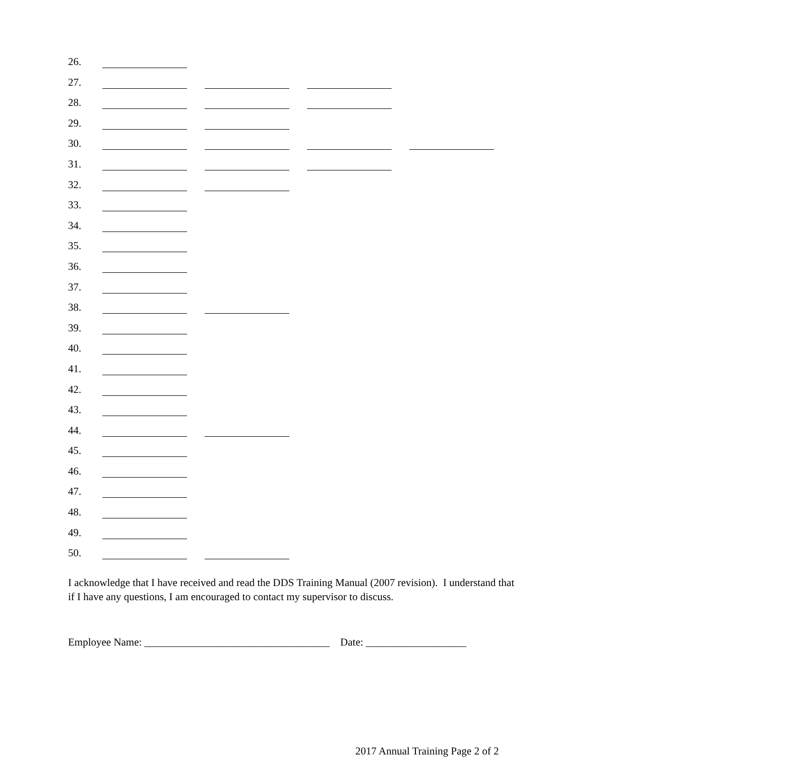26.
27.
28.
29.
30.
31.
32.
33.
34.
35.
36.
37.
38.
39.
40.
41.
42.
43.
44.
45.
46.
47.
48.
49.
50.
I acknowledge that I have received and read the DDS Training Manual (2007 revision). I understand that if I have any questions, I am encouraged to contact my supervisor to discuss.
Employee Name: ___________________________________ Date: ___________________
2017 Annual Training Page 2 of 2